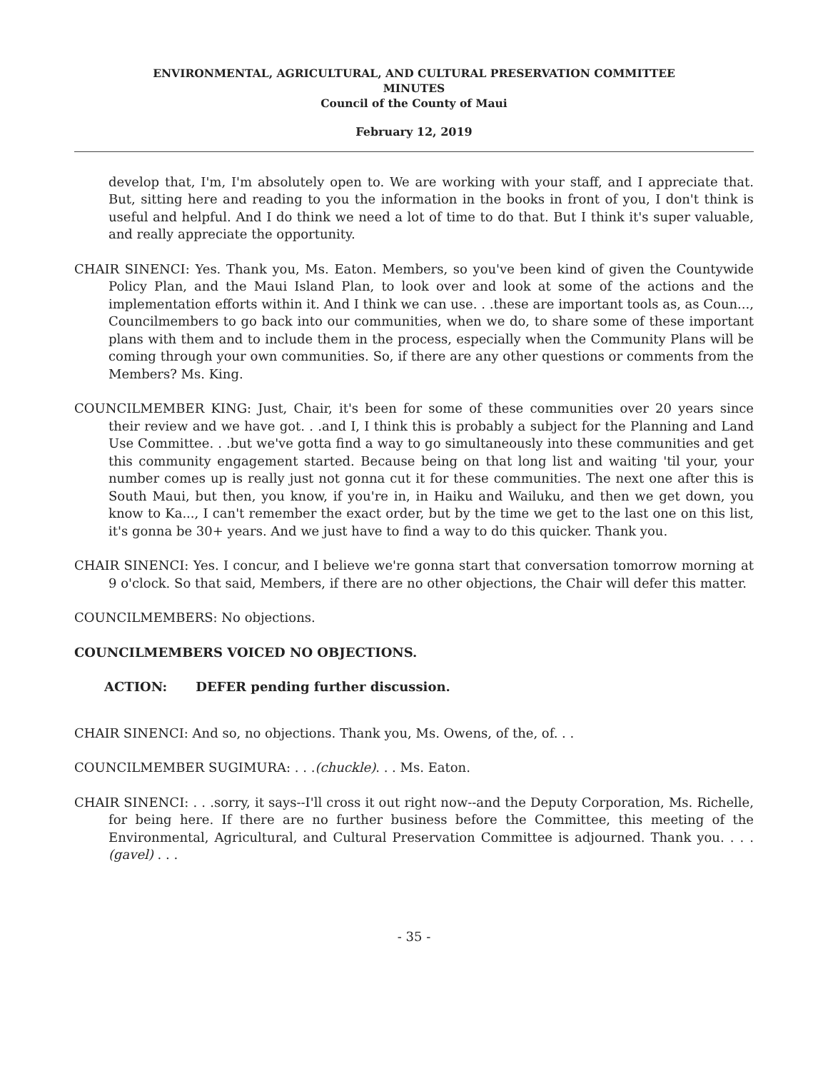ENVIRONMENTAL, AGRICULTURAL, AND CULTURAL PRESERVATION COMMITTEE
MINUTES
Council of the County of Maui
February 12, 2019
develop that, I'm, I'm absolutely open to. We are working with your staff, and I appreciate that. But, sitting here and reading to you the information in the books in front of you, I don't think is useful and helpful. And I do think we need a lot of time to do that. But I think it's super valuable, and really appreciate the opportunity.
CHAIR SINENCI: Yes. Thank you, Ms. Eaton. Members, so you've been kind of given the Countywide Policy Plan, and the Maui Island Plan, to look over and look at some of the actions and the implementation efforts within it. And I think we can use. . .these are important tools as, as Coun..., Councilmembers to go back into our communities, when we do, to share some of these important plans with them and to include them in the process, especially when the Community Plans will be coming through your own communities. So, if there are any other questions or comments from the Members? Ms. King.
COUNCILMEMBER KING: Just, Chair, it's been for some of these communities over 20 years since their review and we have got. . .and I, I think this is probably a subject for the Planning and Land Use Committee. . .but we've gotta find a way to go simultaneously into these communities and get this community engagement started. Because being on that long list and waiting 'til your, your number comes up is really just not gonna cut it for these communities. The next one after this is South Maui, but then, you know, if you're in, in Haiku and Wailuku, and then we get down, you know to Ka..., I can't remember the exact order, but by the time we get to the last one on this list, it's gonna be 30+ years. And we just have to find a way to do this quicker. Thank you.
CHAIR SINENCI: Yes. I concur, and I believe we're gonna start that conversation tomorrow morning at 9 o'clock. So that said, Members, if there are no other objections, the Chair will defer this matter.
COUNCILMEMBERS: No objections.
COUNCILMEMBERS VOICED NO OBJECTIONS.
ACTION: DEFER pending further discussion.
CHAIR SINENCI: And so, no objections. Thank you, Ms. Owens, of the, of. . .
COUNCILMEMBER SUGIMURA: . . .(chuckle). . . Ms. Eaton.
CHAIR SINENCI: . . .sorry, it says--I'll cross it out right now--and the Deputy Corporation, Ms. Richelle, for being here. If there are no further business before the Committee, this meeting of the Environmental, Agricultural, and Cultural Preservation Committee is adjourned. Thank you. . . . (gavel) . . .
- 35 -